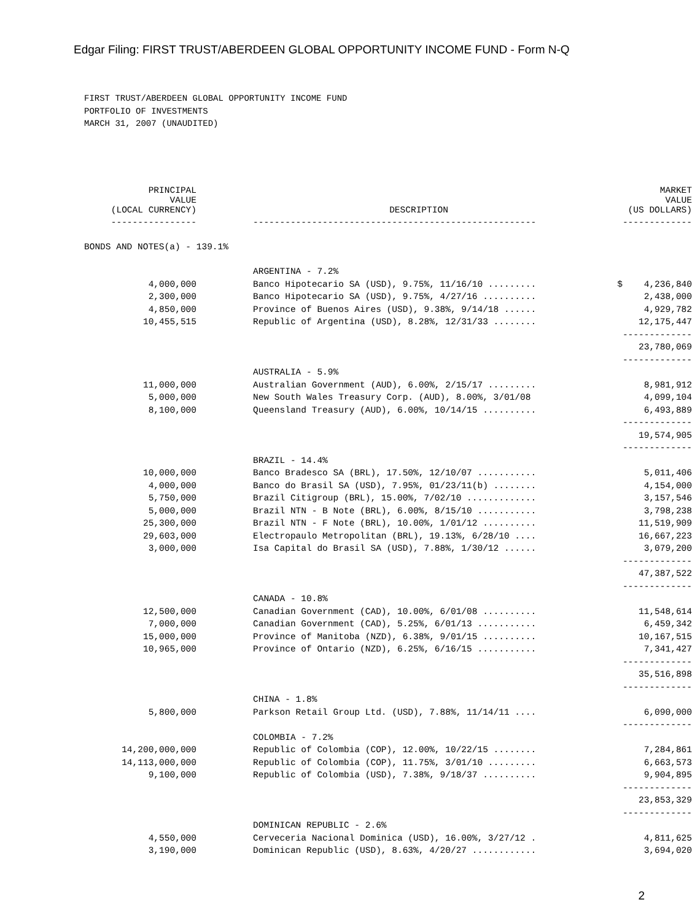Edgar Filing: FIRST TRUST/ABERDEEN GLOBAL OPPORTUNITY INCOME FUND - Form N-Q
FIRST TRUST/ABERDEEN GLOBAL OPPORTUNITY INCOME FUND PORTFOLIO OF INVESTMENTS MARCH 31, 2007 (UNAUDITED)
| PRINCIPAL VALUE (LOCAL CURRENCY) | | DESCRIPTION | MARKET VALUE (US DOLLARS) |
| ---------------- | | ----------------------------------------------------- | ------------- |
| BONDS AND NOTES(a) - 139.1% | | | |
| | | ARGENTINA - 7.2% | |
| 4,000,000 | | Banco Hipotecario SA (USD), 9.75%, 11/16/10 ......... | $ 4,236,840 |
| 2,300,000 | | Banco Hipotecario SA (USD), 9.75%, 4/27/16 .......... | 2,438,000 |
| 4,850,000 | | Province of Buenos Aires (USD), 9.38%, 9/14/18 ...... | 4,929,782 |
| 10,455,515 | | Republic of Argentina (USD), 8.28%, 12/31/33 ........ | 12,175,447 |
| | | | ------------- |
| | | | 23,780,069 |
| | | | ------------- |
| | | AUSTRALIA - 5.9% | |
| 11,000,000 | | Australian Government (AUD), 6.00%, 2/15/17 ......... | 8,981,912 |
| 5,000,000 | | New South Wales Treasury Corp. (AUD), 8.00%, 3/01/08 | 4,099,104 |
| 8,100,000 | | Queensland Treasury (AUD), 6.00%, 10/14/15 .......... | 6,493,889 |
| | | | ------------- |
| | | | 19,574,905 |
| | | | ------------- |
| | | BRAZIL - 14.4% | |
| 10,000,000 | | Banco Bradesco SA (BRL), 17.50%, 12/10/07 ........... | 5,011,406 |
| 4,000,000 | | Banco do Brasil SA (USD), 7.95%, 01/23/11(b) ........ | 4,154,000 |
| 5,750,000 | | Brazil Citigroup (BRL), 15.00%, 7/02/10 ............. | 3,157,546 |
| 5,000,000 | | Brazil NTN - B Note (BRL), 6.00%, 8/15/10 ........... | 3,798,238 |
| 25,300,000 | | Brazil NTN - F Note (BRL), 10.00%, 1/01/12 .......... | 11,519,909 |
| 29,603,000 | | Electropaulo Metropolitan (BRL), 19.13%, 6/28/10 .... | 16,667,223 |
| 3,000,000 | | Isa Capital do Brasil SA (USD), 7.88%, 1/30/12 ...... | 3,079,200 |
| | | | ------------- |
| | | | 47,387,522 |
| | | | ------------- |
| | | CANADA - 10.8% | |
| 12,500,000 | | Canadian Government (CAD), 10.00%, 6/01/08 .......... | 11,548,614 |
| 7,000,000 | | Canadian Government (CAD), 5.25%, 6/01/13 ........... | 6,459,342 |
| 15,000,000 | | Province of Manitoba (NZD), 6.38%, 9/01/15 .......... | 10,167,515 |
| 10,965,000 | | Province of Ontario (NZD), 6.25%, 6/16/15 ........... | 7,341,427 |
| | | | ------------- |
| | | | 35,516,898 |
| | | | ------------- |
| | | CHINA - 1.8% | |
| 5,800,000 | | Parkson Retail Group Ltd. (USD), 7.88%, 11/14/11 .... | 6,090,000 |
| | | | ------------- |
| | | COLOMBIA - 7.2% | |
| 14,200,000,000 | | Republic of Colombia (COP), 12.00%, 10/22/15 ........ | 7,284,861 |
| 14,113,000,000 | | Republic of Colombia (COP), 11.75%, 3/01/10 ......... | 6,663,573 |
| 9,100,000 | | Republic of Colombia (USD), 7.38%, 9/18/37 .......... | 9,904,895 |
| | | | ------------- |
| | | | 23,853,329 |
| | | | ------------- |
| | | DOMINICAN REPUBLIC - 2.6% | |
| 4,550,000 | | Cerveceria Nacional Dominica (USD), 16.00%, 3/27/12 . | 4,811,625 |
| 3,190,000 | | Dominican Republic (USD), 8.63%, 4/20/27 ............ | 3,694,020 |
2